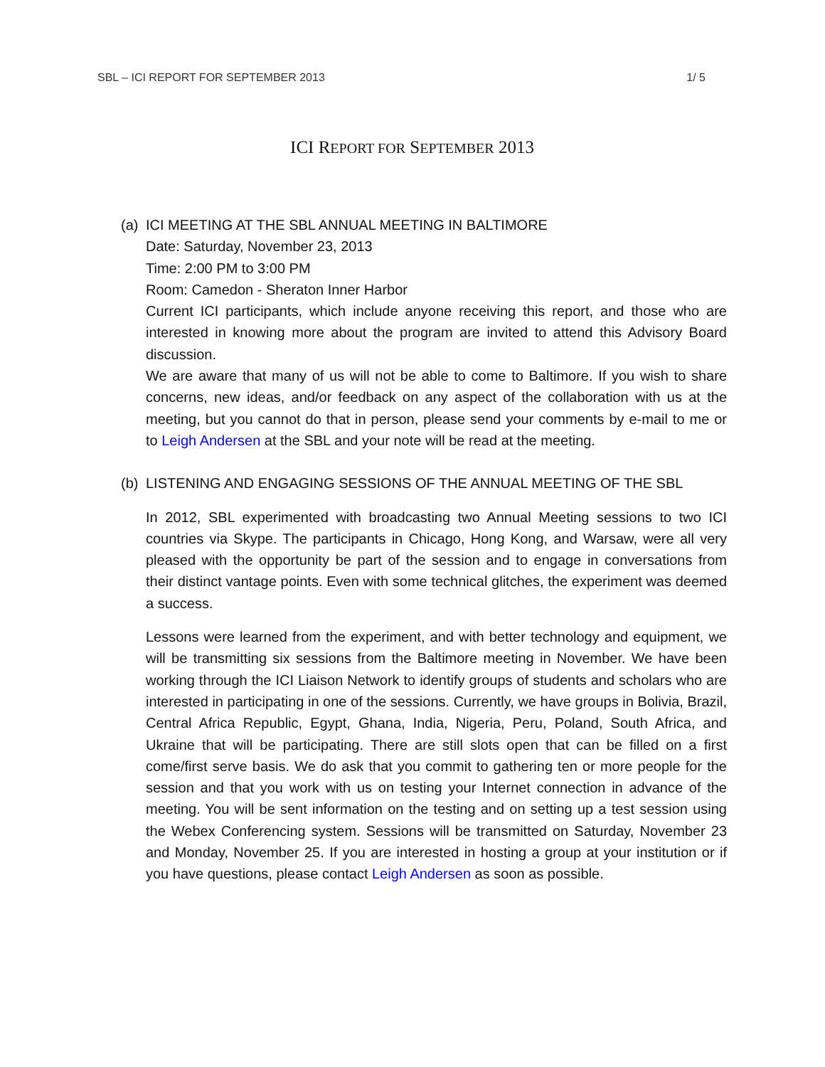SBL – ICI REPORT FOR SEPTEMBER 2013 1/ 5
ICI REPORT FOR SEPTEMBER 2013
(a)
ICI MEETING AT THE SBL ANNUAL MEETING IN BALTIMORE
Date: Saturday, November 23, 2013
Time: 2:00 PM to 3:00 PM
Room: Camedon - Sheraton Inner Harbor
Current ICI participants, which include anyone receiving this report, and those who are interested in knowing more about the program are invited to attend this Advisory Board discussion.
We are aware that many of us will not be able to come to Baltimore. If you wish to share concerns, new ideas, and/or feedback on any aspect of the collaboration with us at the meeting, but you cannot do that in person, please send your comments by e-mail to me or to Leigh Andersen at the SBL and your note will be read at the meeting.
(b)
LISTENING AND ENGAGING SESSIONS OF THE ANNUAL MEETING OF THE SBL
In 2012, SBL experimented with broadcasting two Annual Meeting sessions to two ICI countries via Skype. The participants in Chicago, Hong Kong, and Warsaw, were all very pleased with the opportunity be part of the session and to engage in conversations from their distinct vantage points. Even with some technical glitches, the experiment was deemed a success.
Lessons were learned from the experiment, and with better technology and equipment, we will be transmitting six sessions from the Baltimore meeting in November. We have been working through the ICI Liaison Network to identify groups of students and scholars who are interested in participating in one of the sessions. Currently, we have groups in Bolivia, Brazil, Central Africa Republic, Egypt, Ghana, India, Nigeria, Peru, Poland, South Africa, and Ukraine that will be participating. There are still slots open that can be filled on a first come/first serve basis. We do ask that you commit to gathering ten or more people for the session and that you work with us on testing your Internet connection in advance of the meeting. You will be sent information on the testing and on setting up a test session using the Webex Conferencing system. Sessions will be transmitted on Saturday, November 23 and Monday, November 25. If you are interested in hosting a group at your institution or if you have questions, please contact Leigh Andersen as soon as possible.